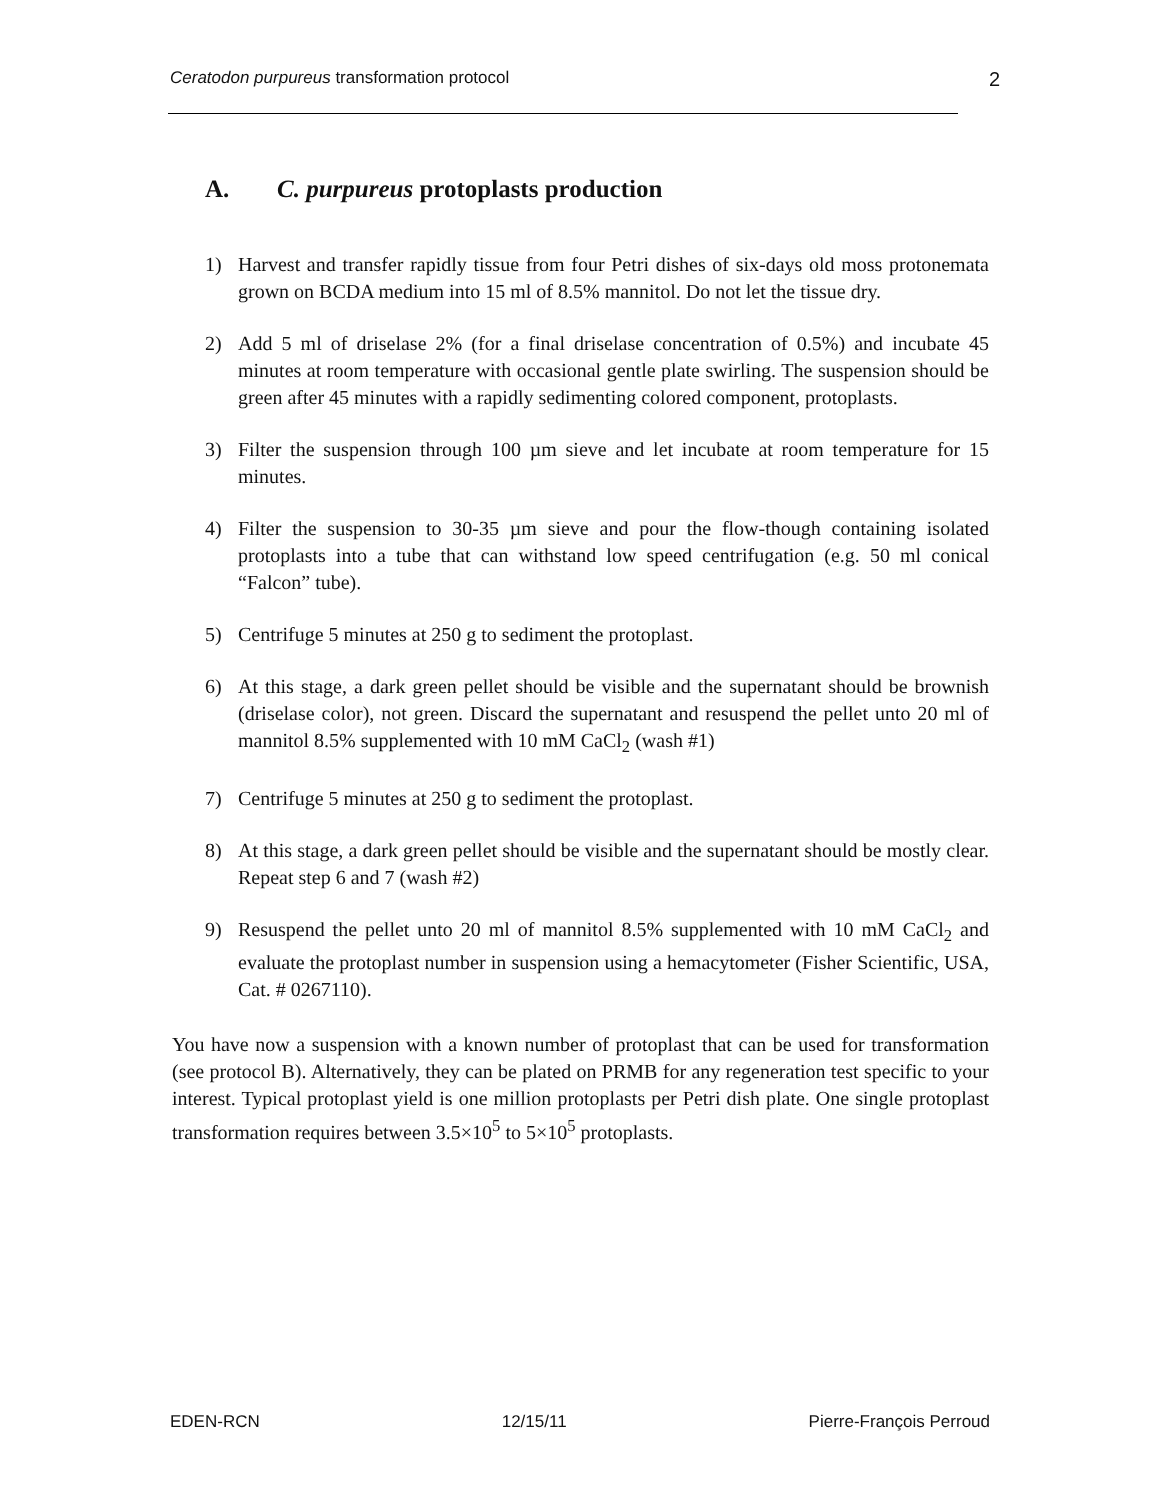Ceratodon purpureus transformation protocol 2
A. C. purpureus protoplasts production
1) Harvest and transfer rapidly tissue from four Petri dishes of six-days old moss protonemata grown on BCDA medium into 15 ml of 8.5% mannitol. Do not let the tissue dry.
2) Add 5 ml of driselase 2% (for a final driselase concentration of 0.5%) and incubate 45 minutes at room temperature with occasional gentle plate swirling. The suspension should be green after 45 minutes with a rapidly sedimenting colored component, protoplasts.
3) Filter the suspension through 100 µm sieve and let incubate at room temperature for 15 minutes.
4) Filter the suspension to 30-35 µm sieve and pour the flow-though containing isolated protoplasts into a tube that can withstand low speed centrifugation (e.g. 50 ml conical “Falcon” tube).
5) Centrifuge 5 minutes at 250 g to sediment the protoplast.
6) At this stage, a dark green pellet should be visible and the supernatant should be brownish (driselase color), not green. Discard the supernatant and resuspend the pellet unto 20 ml of mannitol 8.5% supplemented with 10 mM CaCl<sub>2</sub> (wash #1)
7) Centrifuge 5 minutes at 250 g to sediment the protoplast.
8) At this stage, a dark green pellet should be visible and the supernatant should be mostly clear. Repeat step 6 and 7 (wash #2)
9) Resuspend the pellet unto 20 ml of mannitol 8.5% supplemented with 10 mM CaCl<sub>2</sub> and evaluate the protoplast number in suspension using a hemacytometer (Fisher Scientific, USA, Cat. # 0267110).
You have now a suspension with a known number of protoplast that can be used for transformation (see protocol B). Alternatively, they can be plated on PRMB for any regeneration test specific to your interest. Typical protoplast yield is one million protoplasts per Petri dish plate. One single protoplast transformation requires between 3.5×10<sup>5</sup> to 5×10<sup>5</sup> protoplasts.
EDEN-RCN 12/15/11 Pierre-François Perroud